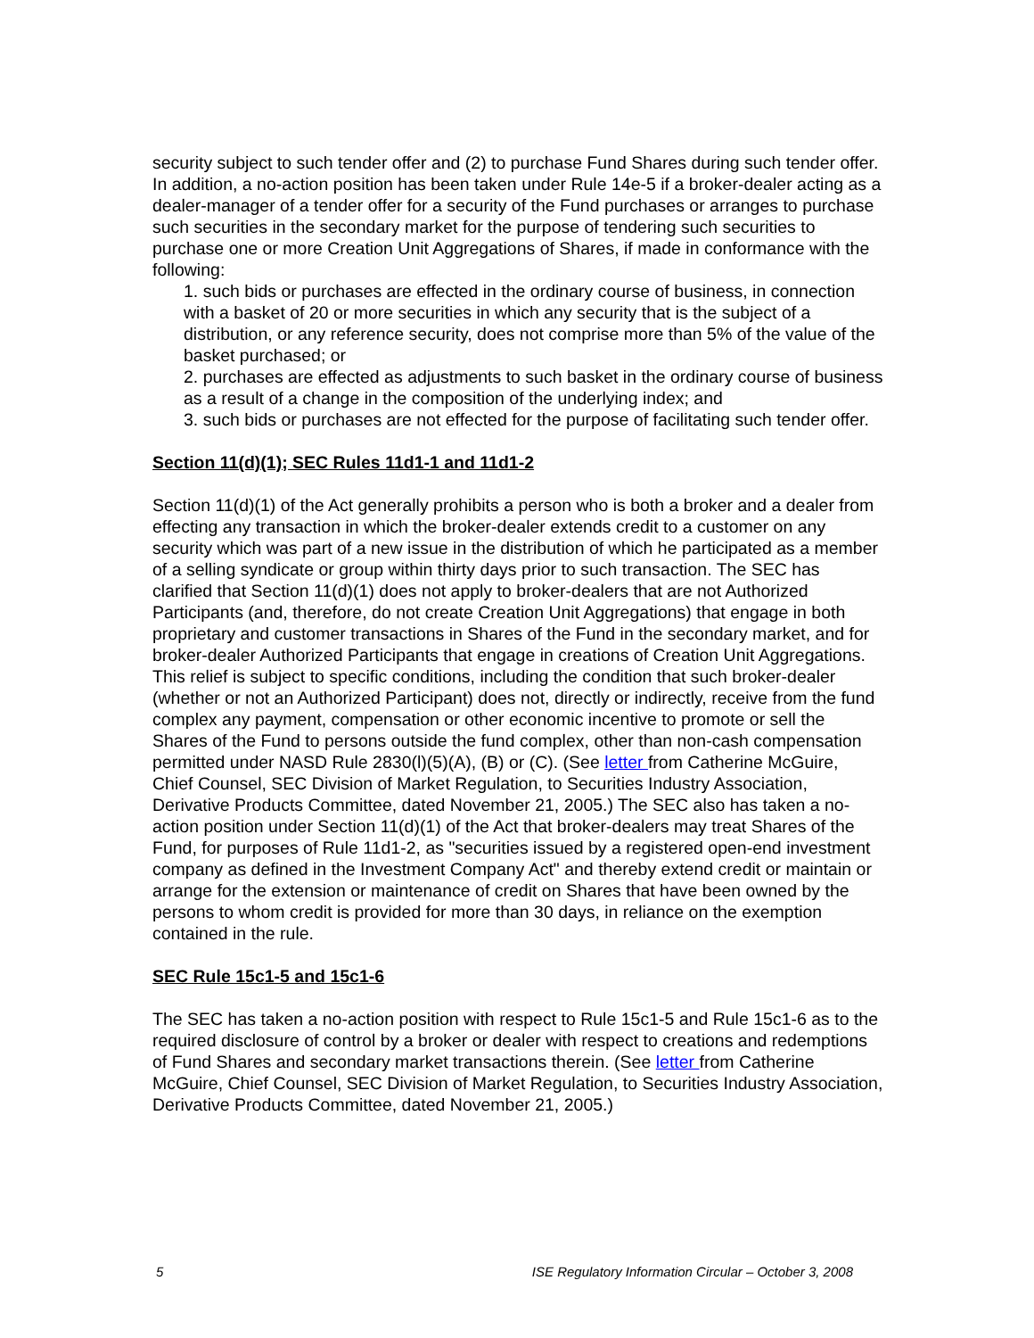security subject to such tender offer and (2) to purchase Fund Shares during such tender offer. In addition, a no-action position has been taken under Rule 14e-5 if a broker-dealer acting as a dealer-manager of a tender offer for a security of the Fund purchases or arranges to purchase such securities in the secondary market for the purpose of tendering such securities to purchase one or more Creation Unit Aggregations of Shares, if made in conformance with the following:
1. such bids or purchases are effected in the ordinary course of business, in connection with a basket of 20 or more securities in which any security that is the subject of a distribution, or any reference security, does not comprise more than 5% of the value of the basket purchased; or
2. purchases are effected as adjustments to such basket in the ordinary course of business as a result of a change in the composition of the underlying index; and
3. such bids or purchases are not effected for the purpose of facilitating such tender offer.
Section 11(d)(1); SEC Rules 11d1-1 and 11d1-2
Section 11(d)(1) of the Act generally prohibits a person who is both a broker and a dealer from effecting any transaction in which the broker-dealer extends credit to a customer on any security which was part of a new issue in the distribution of which he participated as a member of a selling syndicate or group within thirty days prior to such transaction. The SEC has clarified that Section 11(d)(1) does not apply to broker-dealers that are not Authorized Participants (and, therefore, do not create Creation Unit Aggregations) that engage in both proprietary and customer transactions in Shares of the Fund in the secondary market, and for broker-dealer Authorized Participants that engage in creations of Creation Unit Aggregations. This relief is subject to specific conditions, including the condition that such broker-dealer (whether or not an Authorized Participant) does not, directly or indirectly, receive from the fund complex any payment, compensation or other economic incentive to promote or sell the Shares of the Fund to persons outside the fund complex, other than non-cash compensation permitted under NASD Rule 2830(l)(5)(A), (B) or (C). (See letter from Catherine McGuire, Chief Counsel, SEC Division of Market Regulation, to Securities Industry Association, Derivative Products Committee, dated November 21, 2005.) The SEC also has taken a no-action position under Section 11(d)(1) of the Act that broker-dealers may treat Shares of the Fund, for purposes of Rule 11d1-2, as "securities issued by a registered open-end investment company as defined in the Investment Company Act" and thereby extend credit or maintain or arrange for the extension or maintenance of credit on Shares that have been owned by the persons to whom credit is provided for more than 30 days, in reliance on the exemption contained in the rule.
SEC Rule 15c1-5 and 15c1-6
The SEC has taken a no-action position with respect to Rule 15c1-5 and Rule 15c1-6 as to the required disclosure of control by a broker or dealer with respect to creations and redemptions of Fund Shares and secondary market transactions therein. (See letter from Catherine McGuire, Chief Counsel, SEC Division of Market Regulation, to Securities Industry Association, Derivative Products Committee, dated November 21, 2005.)
5 ISE Regulatory Information Circular – October 3, 2008